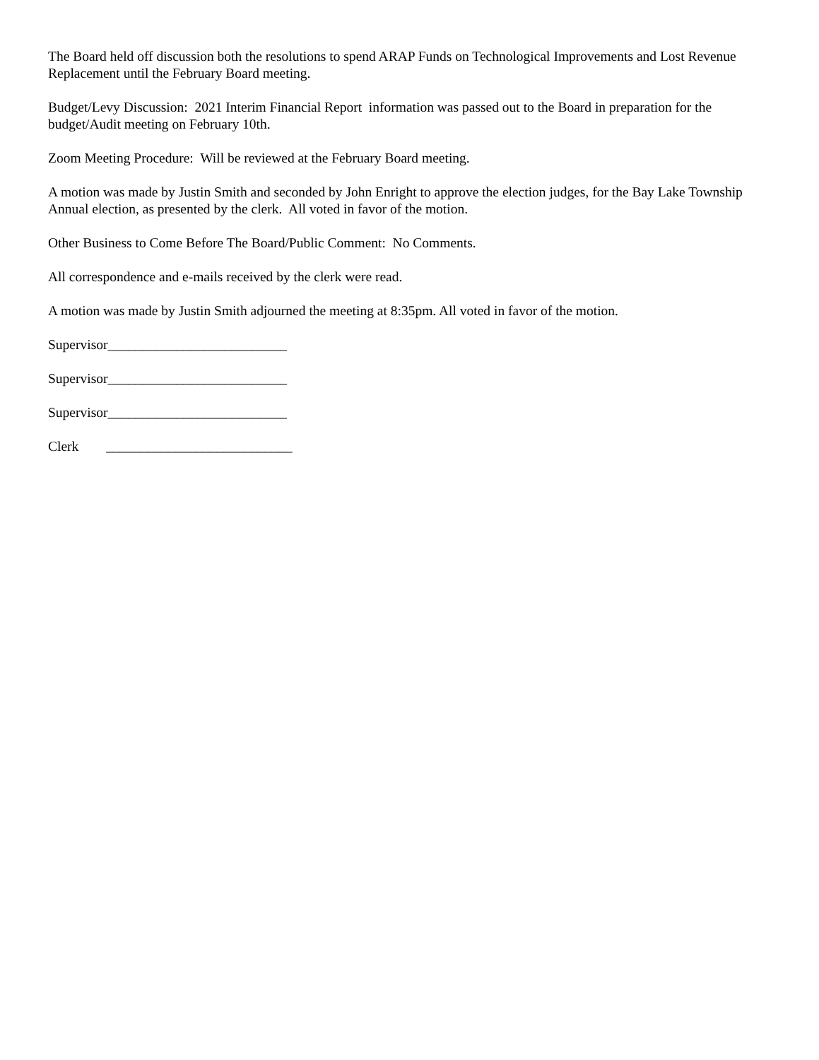The Board held off discussion both the resolutions to spend ARAP Funds on Technological Improvements and Lost Revenue Replacement until the February Board meeting.
Budget/Levy Discussion: 2021 Interim Financial Report information was passed out to the Board in preparation for the budget/Audit meeting on February 10th.
Zoom Meeting Procedure: Will be reviewed at the February Board meeting.
A motion was made by Justin Smith and seconded by John Enright to approve the election judges, for the Bay Lake Township Annual election, as presented by the clerk. All voted in favor of the motion.
Other Business to Come Before The Board/Public Comment: No Comments.
All correspondence and e-mails received by the clerk were read.
A motion was made by Justin Smith adjourned the meeting at 8:35pm. All voted in favor of the motion.
Supervisor__________________________
Supervisor__________________________
Supervisor__________________________
Clerk ___________________________